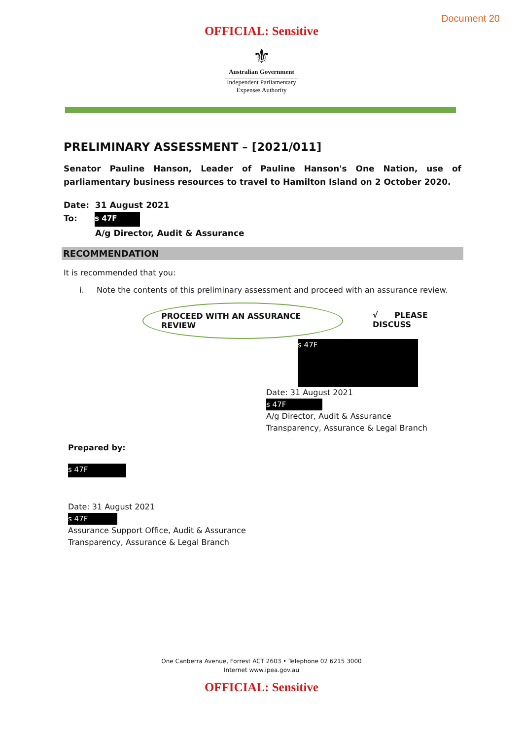Document 20
OFFICIAL: Sensitive
⚜
Australian Government
Independent Parliamentary
Expenses Authority
PRELIMINARY ASSESSMENT – [2021/011]
Senator Pauline Hanson, Leader of Pauline Hanson's One Nation, use of parliamentary business resources to travel to Hamilton Island on 2 October 2020.
Date: 31 August 2021
To: s 47F
A/g Director, Audit & Assurance
RECOMMENDATION
It is recommended that you:
i. Note the contents of this preliminary assessment and proceed with an assurance review.
PROCEED WITH AN ASSURANCE REVIEW √ PLEASE DISCUSS
s 47F
Date: 31 August 2021
s 47F
A/g Director, Audit & Assurance
Transparency, Assurance & Legal Branch
Prepared by:
s 47F
Date: 31 August 2021
s 47F
Assurance Support Office, Audit & Assurance
Transparency, Assurance & Legal Branch
One Canberra Avenue, Forrest ACT 2603 • Telephone 02 6215 3000
Internet www.ipea.gov.au
OFFICIAL: Sensitive